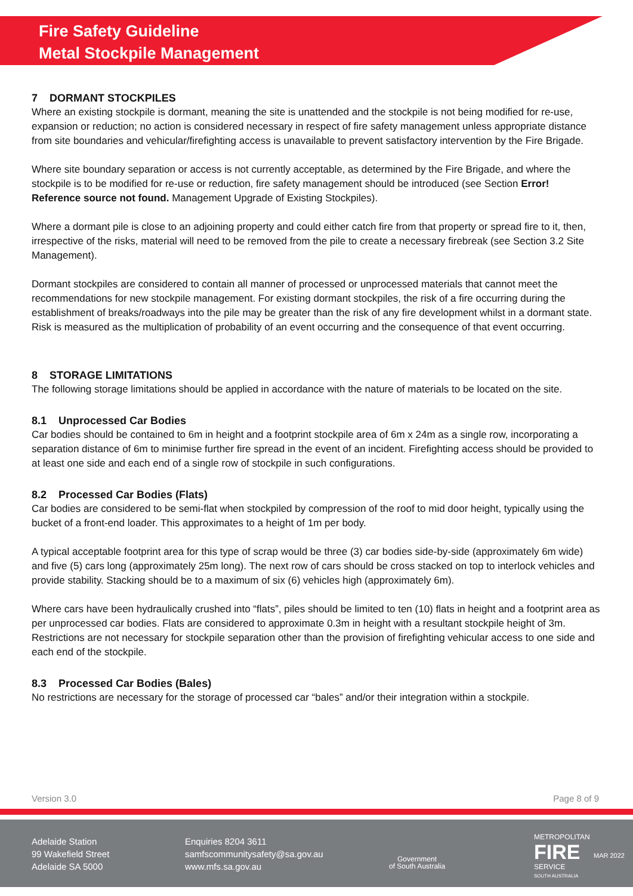Fire Safety Guideline
Metal Stockpile Management
7 DORMANT STOCKPILES
Where an existing stockpile is dormant, meaning the site is unattended and the stockpile is not being modified for re-use, expansion or reduction; no action is considered necessary in respect of fire safety management unless appropriate distance from site boundaries and vehicular/firefighting access is unavailable to prevent satisfactory intervention by the Fire Brigade.
Where site boundary separation or access is not currently acceptable, as determined by the Fire Brigade, and where the stockpile is to be modified for re-use or reduction, fire safety management should be introduced (see Section Error! Reference source not found. Management Upgrade of Existing Stockpiles).
Where a dormant pile is close to an adjoining property and could either catch fire from that property or spread fire to it, then, irrespective of the risks, material will need to be removed from the pile to create a necessary firebreak (see Section 3.2 Site Management).
Dormant stockpiles are considered to contain all manner of processed or unprocessed materials that cannot meet the recommendations for new stockpile management. For existing dormant stockpiles, the risk of a fire occurring during the establishment of breaks/roadways into the pile may be greater than the risk of any fire development whilst in a dormant state. Risk is measured as the multiplication of probability of an event occurring and the consequence of that event occurring.
8 STORAGE LIMITATIONS
The following storage limitations should be applied in accordance with the nature of materials to be located on the site.
8.1 Unprocessed Car Bodies
Car bodies should be contained to 6m in height and a footprint stockpile area of 6m x 24m as a single row, incorporating a separation distance of 6m to minimise further fire spread in the event of an incident. Firefighting access should be provided to at least one side and each end of a single row of stockpile in such configurations.
8.2 Processed Car Bodies (Flats)
Car bodies are considered to be semi-flat when stockpiled by compression of the roof to mid door height, typically using the bucket of a front-end loader. This approximates to a height of 1m per body.
A typical acceptable footprint area for this type of scrap would be three (3) car bodies side-by-side (approximately 6m wide) and five (5) cars long (approximately 25m long). The next row of cars should be cross stacked on top to interlock vehicles and provide stability. Stacking should be to a maximum of six (6) vehicles high (approximately 6m).
Where cars have been hydraulically crushed into “flats”, piles should be limited to ten (10) flats in height and a footprint area as per unprocessed car bodies. Flats are considered to approximate 0.3m in height with a resultant stockpile height of 3m. Restrictions are not necessary for stockpile separation other than the provision of firefighting vehicular access to one side and each end of the stockpile.
8.3 Processed Car Bodies (Bales)
No restrictions are necessary for the storage of processed car “bales” and/or their integration within a stockpile.
Version 3.0 Page 8 of 9
Adelaide Station
99 Wakefield Street
Adelaide SA 5000
Enquiries 8204 3611
samfscommunitysafety@sa.gov.au
www.mfs.sa.gov.au
Government
of South Australia
METROPOLITAN
FIRE
SERVICE
SOUTH AUSTRALIA
MAR 2022